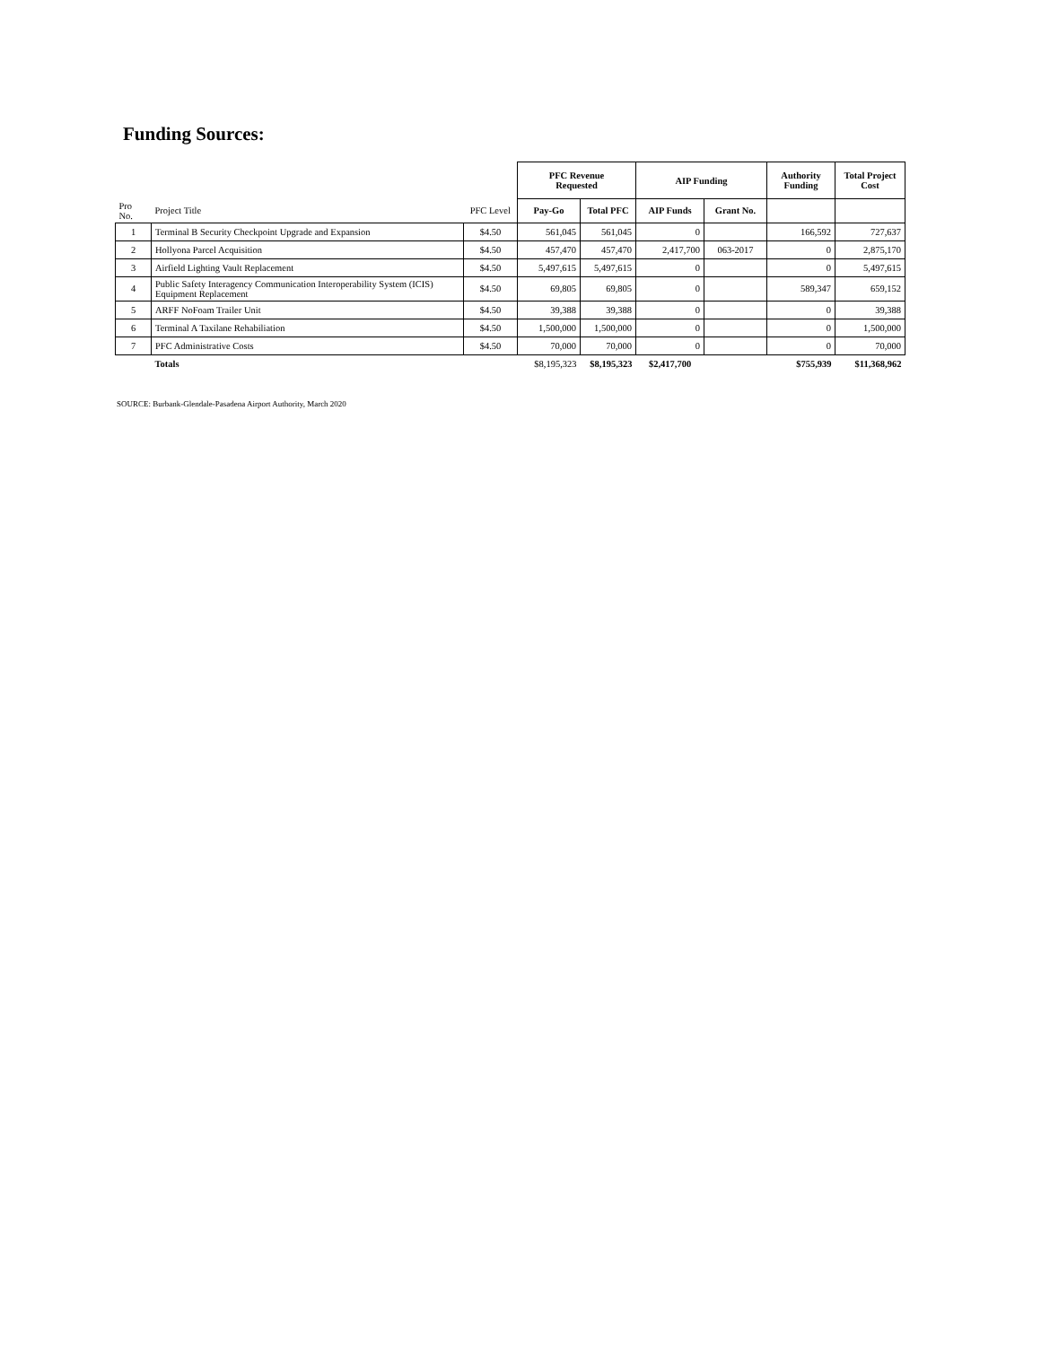Funding Sources:
| | | | PFC Revenue Requested | | AIP Funding | | Authority Funding | Total Project Cost |
| Pro No. | Project Title | PFC Level | Pay-Go | Total PFC | AIP Funds | Grant No. | | |
| 1 | Terminal B Security Checkpoint Upgrade and Expansion | $4.50 | 561,045 | 561,045 | 0 | | 166,592 | 727,637 |
| 2 | Hollyona Parcel Acquisition | $4.50 | 457,470 | 457,470 | 2,417,700 | 063-2017 | 0 | 2,875,170 |
| 3 | Airfield Lighting Vault Replacement | $4.50 | 5,497,615 | 5,497,615 | 0 | | 0 | 5,497,615 |
| 4 | Public Safety Interagency Communication Interoperability System (ICIS) Equipment Replacement | $4.50 | 69,805 | 69,805 | 0 | | 589,347 | 659,152 |
| 5 | ARFF NoFoam Trailer Unit | $4.50 | 39,388 | 39,388 | 0 | | 0 | 39,388 |
| 6 | Terminal A Taxilane Rehabiliation | $4.50 | 1,500,000 | 1,500,000 | 0 | | 0 | 1,500,000 |
| 7 | PFC Administrative Costs | $4.50 | 70,000 | 70,000 | 0 | | 0 | 70,000 |
| | Totals | | $8,195,323 | $8,195,323 | $2,417,700 | | $755,939 | $11,368,962 |
SOURCE: Burbank-Glendale-Pasadena Airport Authority, March 2020